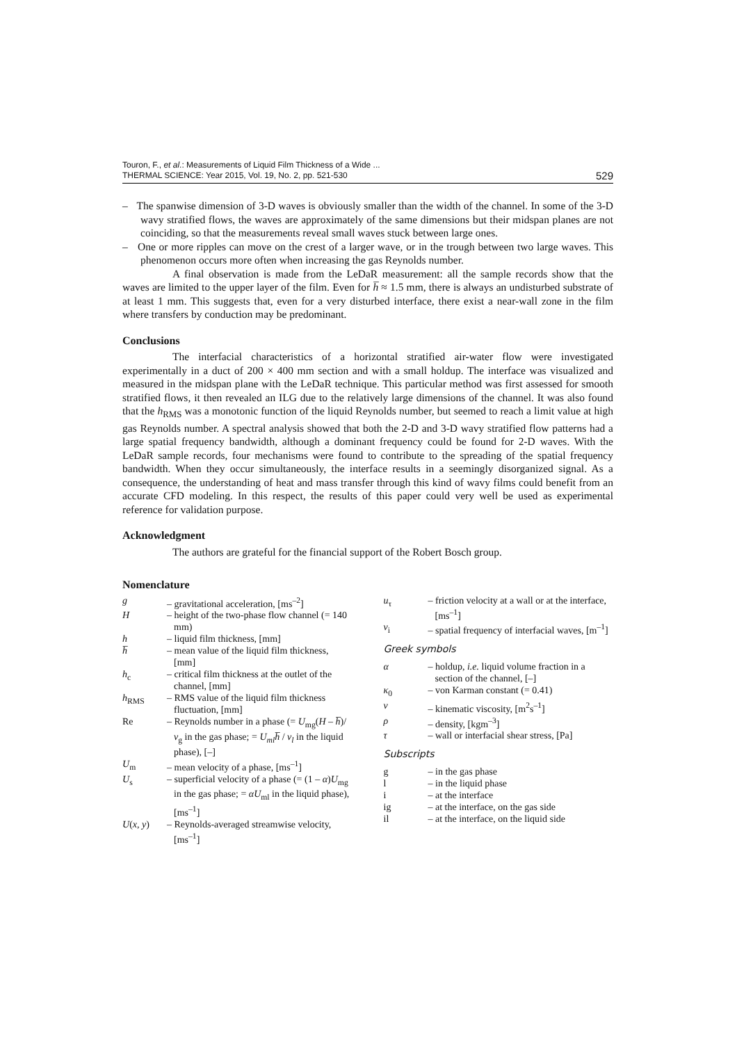Touron, F., et al.: Measurements of Liquid Film Thickness of a Wide ...
THERMAL SCIENCE: Year 2015, Vol. 19, No. 2, pp. 521-530
529
– The spanwise dimension of 3-D waves is obviously smaller than the width of the channel. In some of the 3-D wavy stratified flows, the waves are approximately of the same dimensions but their midspan planes are not coinciding, so that the measurements reveal small waves stuck between large ones.
– One or more ripples can move on the crest of a larger wave, or in the trough between two large waves. This phenomenon occurs more often when increasing the gas Reynolds number.
A final observation is made from the LeDaR measurement: all the sample records show that the waves are limited to the upper layer of the film. Even for h̅ ≈ 1.5 mm, there is always an undisturbed substrate of at least 1 mm. This suggests that, even for a very disturbed interface, there exist a near-wall zone in the film where transfers by conduction may be predominant.
Conclusions
The interfacial characteristics of a horizontal stratified air-water flow were investigated experimentally in a duct of 200 × 400 mm section and with a small holdup. The interface was visualized and measured in the midspan plane with the LeDaR technique. This particular method was first assessed for smooth stratified flows, it then revealed an ILG due to the relatively large dimensions of the channel. It was also found that the h<sub>RMS</sub> was a monotonic function of the liquid Reynolds number, but seemed to reach a limit value at high gas Reynolds number. A spectral analysis showed that both the 2-D and 3-D wavy stratified flow patterns had a large spatial frequency bandwidth, although a dominant frequency could be found for 2-D waves. With the LeDaR sample records, four mechanisms were found to contribute to the spreading of the spatial frequency bandwidth. When they occur simultaneously, the interface results in a seemingly disorganized signal. As a consequence, the understanding of heat and mass transfer through this kind of wavy films could benefit from an accurate CFD modeling. In this respect, the results of this paper could very well be used as experimental reference for validation purpose.
Acknowledgment
The authors are grateful for the financial support of the Robert Bosch group.
Nomenclature
g – gravitational acceleration, [ms<sup>–2</sup>]
H – height of the two-phase flow channel (= 140 mm)
h – liquid film thickness, [mm]
h̅ – mean value of the liquid film thickness, [mm]
h<sub>c</sub> – critical film thickness at the outlet of the channel, [mm]
h<sub>RMS</sub> – RMS value of the liquid film thickness fluctuation, [mm]
Re – Reynolds number in a phase (= U<sub>mg</sub>(H – h̅)/ν<sub>g</sub> in the gas phase; = U<sub>ml</sub>h̅ / ν<sub>l</sub> in the liquid phase), [–]
U<sub>m</sub> – mean velocity of a phase, [ms<sup>–1</sup>]
U<sub>s</sub> – superficial velocity of a phase (= (1 – α)U<sub>mg</sub> in the gas phase; = αU<sub>ml</sub> in the liquid phase), [ms<sup>–1</sup>]
U(x, y) – Reynolds-averaged streamwise velocity, [ms<sup>–1</sup>]
u<sub>τ</sub> – friction velocity at a wall or at the interface, [ms<sup>–1</sup>]
ν<sub>i</sub> – spatial frequency of interfacial waves, [m<sup>–1</sup>]
Greek symbols
α – holdup, i.e. liquid volume fraction in a section of the channel, [–]
κ<sub>0</sub> – von Karman constant (= 0.41)
ν – kinematic viscosity, [m<sup>2</sup>s<sup>–1</sup>]
ρ – density, [kgm<sup>–3</sup>]
τ – wall or interfacial shear stress, [Pa]
Subscripts
g – in the gas phase
l – in the liquid phase
i – at the interface
ig – at the interface, on the gas side
il – at the interface, on the liquid side